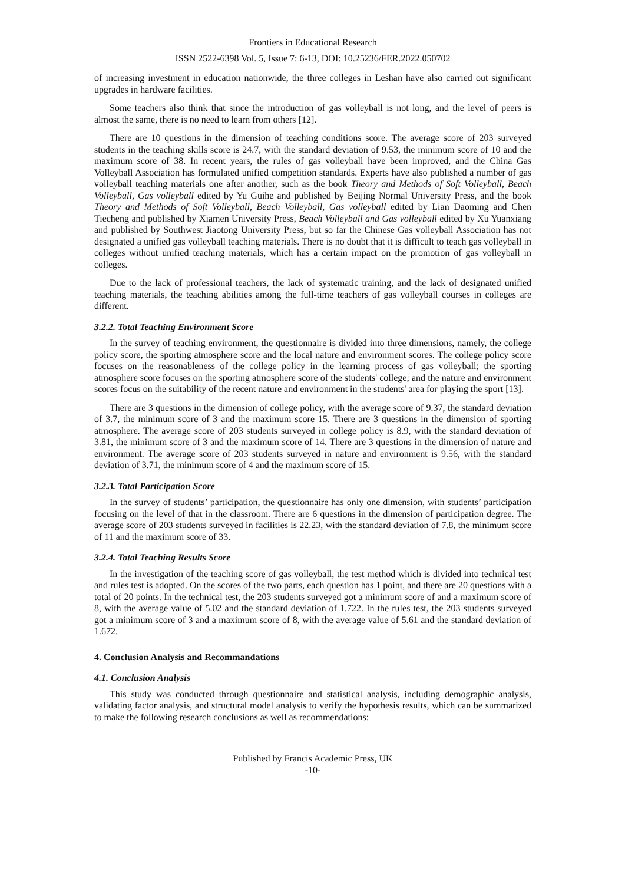Frontiers in Educational Research
ISSN 2522-6398 Vol. 5, Issue 7: 6-13, DOI: 10.25236/FER.2022.050702
of increasing investment in education nationwide, the three colleges in Leshan have also carried out significant upgrades in hardware facilities.
Some teachers also think that since the introduction of gas volleyball is not long, and the level of peers is almost the same, there is no need to learn from others [12].
There are 10 questions in the dimension of teaching conditions score. The average score of 203 surveyed students in the teaching skills score is 24.7, with the standard deviation of 9.53, the minimum score of 10 and the maximum score of 38. In recent years, the rules of gas volleyball have been improved, and the China Gas Volleyball Association has formulated unified competition standards. Experts have also published a number of gas volleyball teaching materials one after another, such as the book Theory and Methods of Soft Volleyball, Beach Volleyball, Gas volleyball edited by Yu Guihe and published by Beijing Normal University Press, and the book Theory and Methods of Soft Volleyball, Beach Volleyball, Gas volleyball edited by Lian Daoming and Chen Tiecheng and published by Xiamen University Press, Beach Volleyball and Gas volleyball edited by Xu Yuanxiang and published by Southwest Jiaotong University Press, but so far the Chinese Gas volleyball Association has not designated a unified gas volleyball teaching materials. There is no doubt that it is difficult to teach gas volleyball in colleges without unified teaching materials, which has a certain impact on the promotion of gas volleyball in colleges.
Due to the lack of professional teachers, the lack of systematic training, and the lack of designated unified teaching materials, the teaching abilities among the full-time teachers of gas volleyball courses in colleges are different.
3.2.2. Total Teaching Environment Score
In the survey of teaching environment, the questionnaire is divided into three dimensions, namely, the college policy score, the sporting atmosphere score and the local nature and environment scores. The college policy score focuses on the reasonableness of the college policy in the learning process of gas volleyball; the sporting atmosphere score focuses on the sporting atmosphere score of the students' college; and the nature and environment scores focus on the suitability of the recent nature and environment in the students' area for playing the sport [13].
There are 3 questions in the dimension of college policy, with the average score of 9.37, the standard deviation of 3.7, the minimum score of 3 and the maximum score 15. There are 3 questions in the dimension of sporting atmosphere. The average score of 203 students surveyed in college policy is 8.9, with the standard deviation of 3.81, the minimum score of 3 and the maximum score of 14. There are 3 questions in the dimension of nature and environment. The average score of 203 students surveyed in nature and environment is 9.56, with the standard deviation of 3.71, the minimum score of 4 and the maximum score of 15.
3.2.3. Total Participation Score
In the survey of students’ participation, the questionnaire has only one dimension, with students’ participation focusing on the level of that in the classroom. There are 6 questions in the dimension of participation degree. The average score of 203 students surveyed in facilities is 22.23, with the standard deviation of 7.8, the minimum score of 11 and the maximum score of 33.
3.2.4. Total Teaching Results Score
In the investigation of the teaching score of gas volleyball, the test method which is divided into technical test and rules test is adopted. On the scores of the two parts, each question has 1 point, and there are 20 questions with a total of 20 points. In the technical test, the 203 students surveyed got a minimum score of and a maximum score of 8, with the average value of 5.02 and the standard deviation of 1.722. In the rules test, the 203 students surveyed got a minimum score of 3 and a maximum score of 8, with the average value of 5.61 and the standard deviation of 1.672.
4. Conclusion Analysis and Recommandations
4.1. Conclusion Analysis
This study was conducted through questionnaire and statistical analysis, including demographic analysis, validating factor analysis, and structural model analysis to verify the hypothesis results, which can be summarized to make the following research conclusions as well as recommendations:
Published by Francis Academic Press, UK
-10-